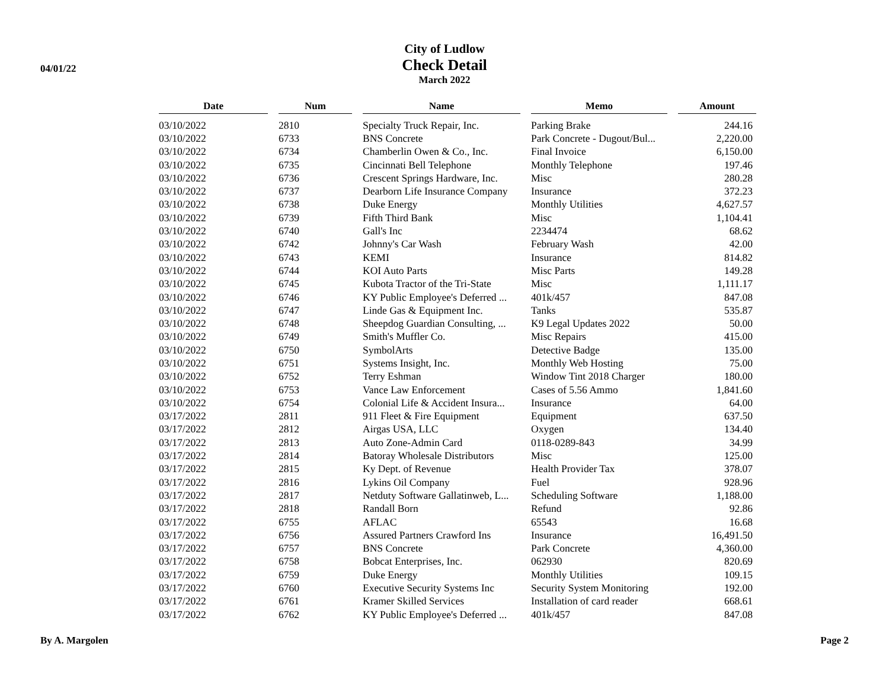04/01/22
City of Ludlow
Check Detail
March 2022
| Date | | Num | | Name | | Memo | | Amount |
| --- | --- | --- | --- | --- | --- | --- | --- | --- |
| 03/10/2022 | | 2810 | | Specialty Truck Repair, Inc. | | Parking Brake | | 244.16 |
| 03/10/2022 | | 6733 | | BNS Concrete | | Park Concrete - Dugout/Bul... | | 2,220.00 |
| 03/10/2022 | | 6734 | | Chamberlin Owen & Co., Inc. | | Final Invoice | | 6,150.00 |
| 03/10/2022 | | 6735 | | Cincinnati Bell Telephone | | Monthly Telephone | | 197.46 |
| 03/10/2022 | | 6736 | | Crescent Springs Hardware, Inc. | | Misc | | 280.28 |
| 03/10/2022 | | 6737 | | Dearborn Life Insurance Company | | Insurance | | 372.23 |
| 03/10/2022 | | 6738 | | Duke Energy | | Monthly Utilities | | 4,627.57 |
| 03/10/2022 | | 6739 | | Fifth Third Bank | | Misc | | 1,104.41 |
| 03/10/2022 | | 6740 | | Gall's Inc | | 2234474 | | 68.62 |
| 03/10/2022 | | 6742 | | Johnny's Car Wash | | February Wash | | 42.00 |
| 03/10/2022 | | 6743 | | KEMI | | Insurance | | 814.82 |
| 03/10/2022 | | 6744 | | KOI Auto Parts | | Misc Parts | | 149.28 |
| 03/10/2022 | | 6745 | | Kubota Tractor of the Tri-State | | Misc | | 1,111.17 |
| 03/10/2022 | | 6746 | | KY Public Employee's Deferred ... | | 401k/457 | | 847.08 |
| 03/10/2022 | | 6747 | | Linde Gas & Equipment Inc. | | Tanks | | 535.87 |
| 03/10/2022 | | 6748 | | Sheepdog Guardian Consulting, ... | | K9 Legal Updates 2022 | | 50.00 |
| 03/10/2022 | | 6749 | | Smith's Muffler Co. | | Misc Repairs | | 415.00 |
| 03/10/2022 | | 6750 | | SymbolArts | | Detective Badge | | 135.00 |
| 03/10/2022 | | 6751 | | Systems Insight, Inc. | | Monthly Web Hosting | | 75.00 |
| 03/10/2022 | | 6752 | | Terry Eshman | | Window Tint 2018 Charger | | 180.00 |
| 03/10/2022 | | 6753 | | Vance Law Enforcement | | Cases of 5.56 Ammo | | 1,841.60 |
| 03/10/2022 | | 6754 | | Colonial Life & Accident Insura... | | Insurance | | 64.00 |
| 03/17/2022 | | 2811 | | 911 Fleet & Fire Equipment | | Equipment | | 637.50 |
| 03/17/2022 | | 2812 | | Airgas USA, LLC | | Oxygen | | 134.40 |
| 03/17/2022 | | 2813 | | Auto Zone-Admin Card | | 0118-0289-843 | | 34.99 |
| 03/17/2022 | | 2814 | | Batoray Wholesale Distributors | | Misc | | 125.00 |
| 03/17/2022 | | 2815 | | Ky Dept. of Revenue | | Health Provider Tax | | 378.07 |
| 03/17/2022 | | 2816 | | Lykins Oil Company | | Fuel | | 928.96 |
| 03/17/2022 | | 2817 | | Netduty Software Gallatinweb, L... | | Scheduling Software | | 1,188.00 |
| 03/17/2022 | | 2818 | | Randall Born | | Refund | | 92.86 |
| 03/17/2022 | | 6755 | | AFLAC | | 65543 | | 16.68 |
| 03/17/2022 | | 6756 | | Assured Partners Crawford Ins | | Insurance | | 16,491.50 |
| 03/17/2022 | | 6757 | | BNS Concrete | | Park Concrete | | 4,360.00 |
| 03/17/2022 | | 6758 | | Bobcat Enterprises, Inc. | | 062930 | | 820.69 |
| 03/17/2022 | | 6759 | | Duke Energy | | Monthly Utilities | | 109.15 |
| 03/17/2022 | | 6760 | | Executive Security Systems Inc | | Security System Monitoring | | 192.00 |
| 03/17/2022 | | 6761 | | Kramer Skilled Services | | Installation of card reader | | 668.61 |
| 03/17/2022 | | 6762 | | KY Public Employee's Deferred ... | | 401k/457 | | 847.08 |
By A. Margolen Page 2